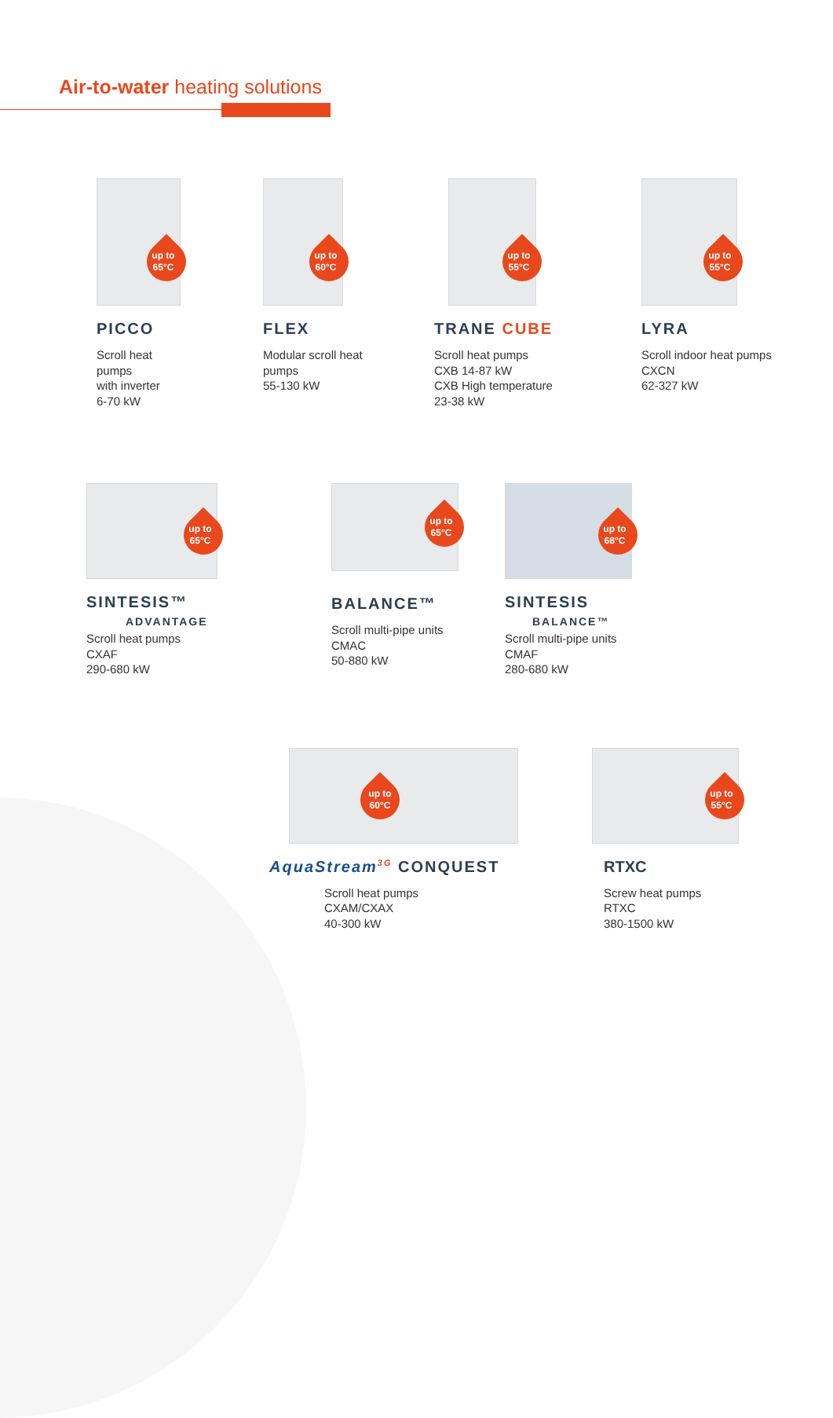Air-to-water heating solutions
up to
65°C
PICCO
Scroll heat pumps
with inverter
6-70 kW
up to
60°C
FLEX
Modular scroll heat
pumps
55-130 kW
up to
55°C
TRANE CUBE
Scroll heat pumps
CXB 14-87 kW
CXB High temperature
23-38 kW
up to
55°C
LYRA
Scroll indoor heat pumps
CXCN
62-327 kW
up to
65°C
SINTESIS™
ADVANTAGE
Scroll heat pumps
CXAF
290-680 kW
up to
65°C
BALANCE™
Scroll multi-pipe units
CMAC
50-880 kW
up to
68°C
SINTESIS
BALANCE™
Scroll multi-pipe units
CMAF
280-680 kW
up to
60°C
AquaStream<sup>3G</sup> CONQUEST
Scroll heat pumps
CXAM/CXAX
40-300 kW
up to
55°C
RTXC
Screw heat pumps
RTXC
380-1500 kW